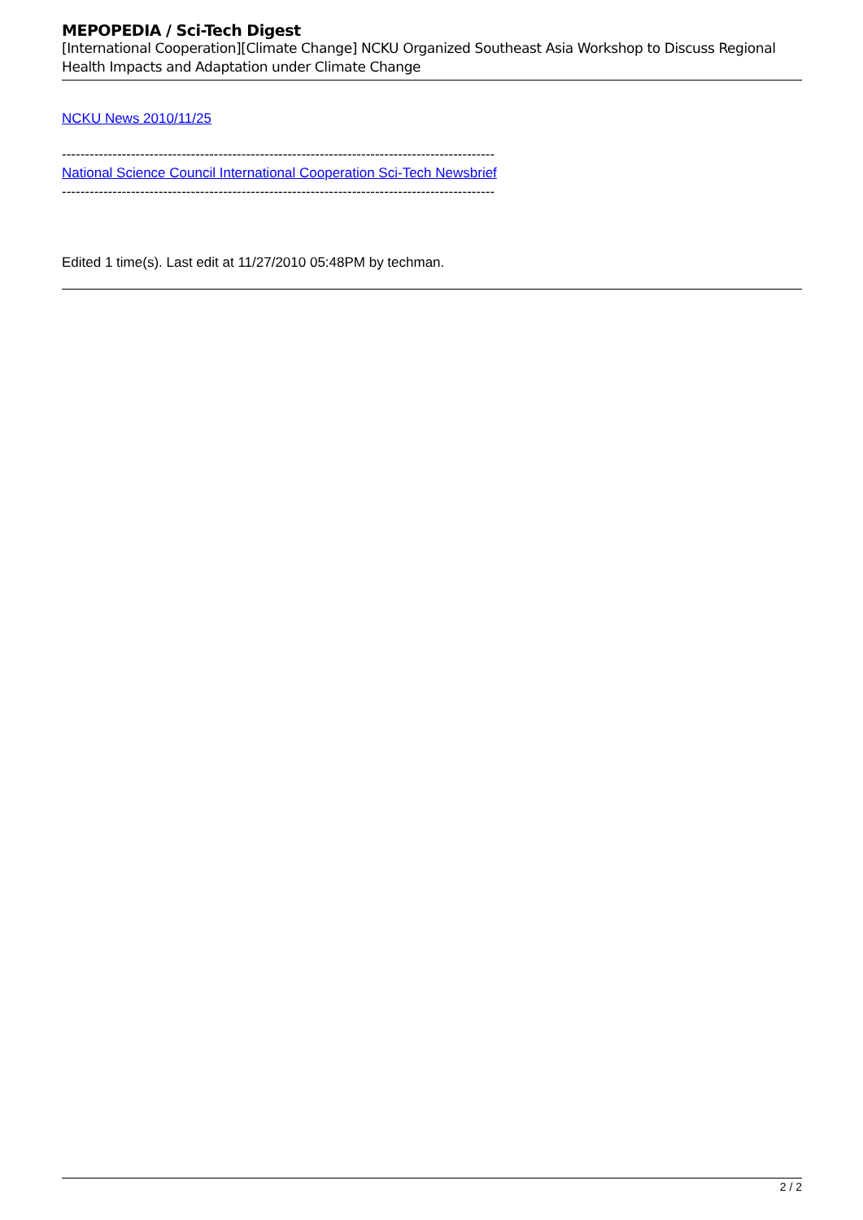MEPOPEDIA / Sci-Tech Digest
[International Cooperation][Climate Change] NCKU Organized Southeast Asia Workshop to Discuss Regional Health Impacts and Adaptation under Climate Change
NCKU News 2010/11/25
----------------------------------------------------------------------------------------------
National Science Council International Cooperation Sci-Tech Newsbrief
----------------------------------------------------------------------------------------------
Edited 1 time(s). Last edit at 11/27/2010 05:48PM by techman.
2 / 2